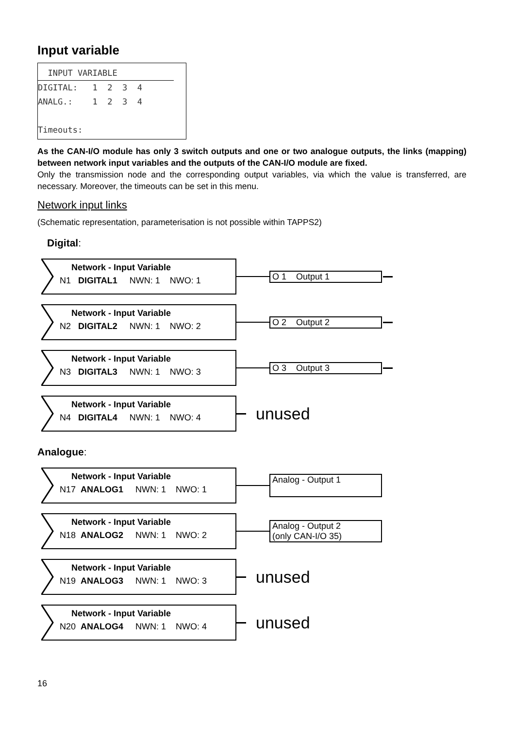Input variable
INPUT VARIABLE
DIGITAL: 1 2 3 4
ANALG.: 1 2 3 4
Timeouts:
As the CAN-I/O module has only 3 switch outputs and one or two analogue outputs, the links (mapping) between network input variables and the outputs of the CAN-I/O module are fixed.
Only the transmission node and the corresponding output variables, via which the value is transferred, are necessary. Moreover, the timeouts can be set in this menu.
Network input links
(Schematic representation, parameterisation is not possible within TAPPS2)
Digital:
Network - Input Variable
N1 DIGITAL1 NWN: 1 NWO: 1
O 1 Output 1
Network - Input Variable
N2 DIGITAL2 NWN: 1 NWO: 2
O 2 Output 2
Network - Input Variable
N3 DIGITAL3 NWN: 1 NWO: 3
O 3 Output 3
Network - Input Variable
N4 DIGITAL4 NWN: 1 NWO: 4
unused
Analogue:
Network - Input Variable
N17 ANALOG1 NWN: 1 NWO: 1
Analog - Output 1
Network - Input Variable
N18 ANALOG2 NWN: 1 NWO: 2
Analog - Output 2
(only CAN-I/O 35)
Network - Input Variable
N19 ANALOG3 NWN: 1 NWO: 3
unused
Network - Input Variable
N20 ANALOG4 NWN: 1 NWO: 4
unused
16